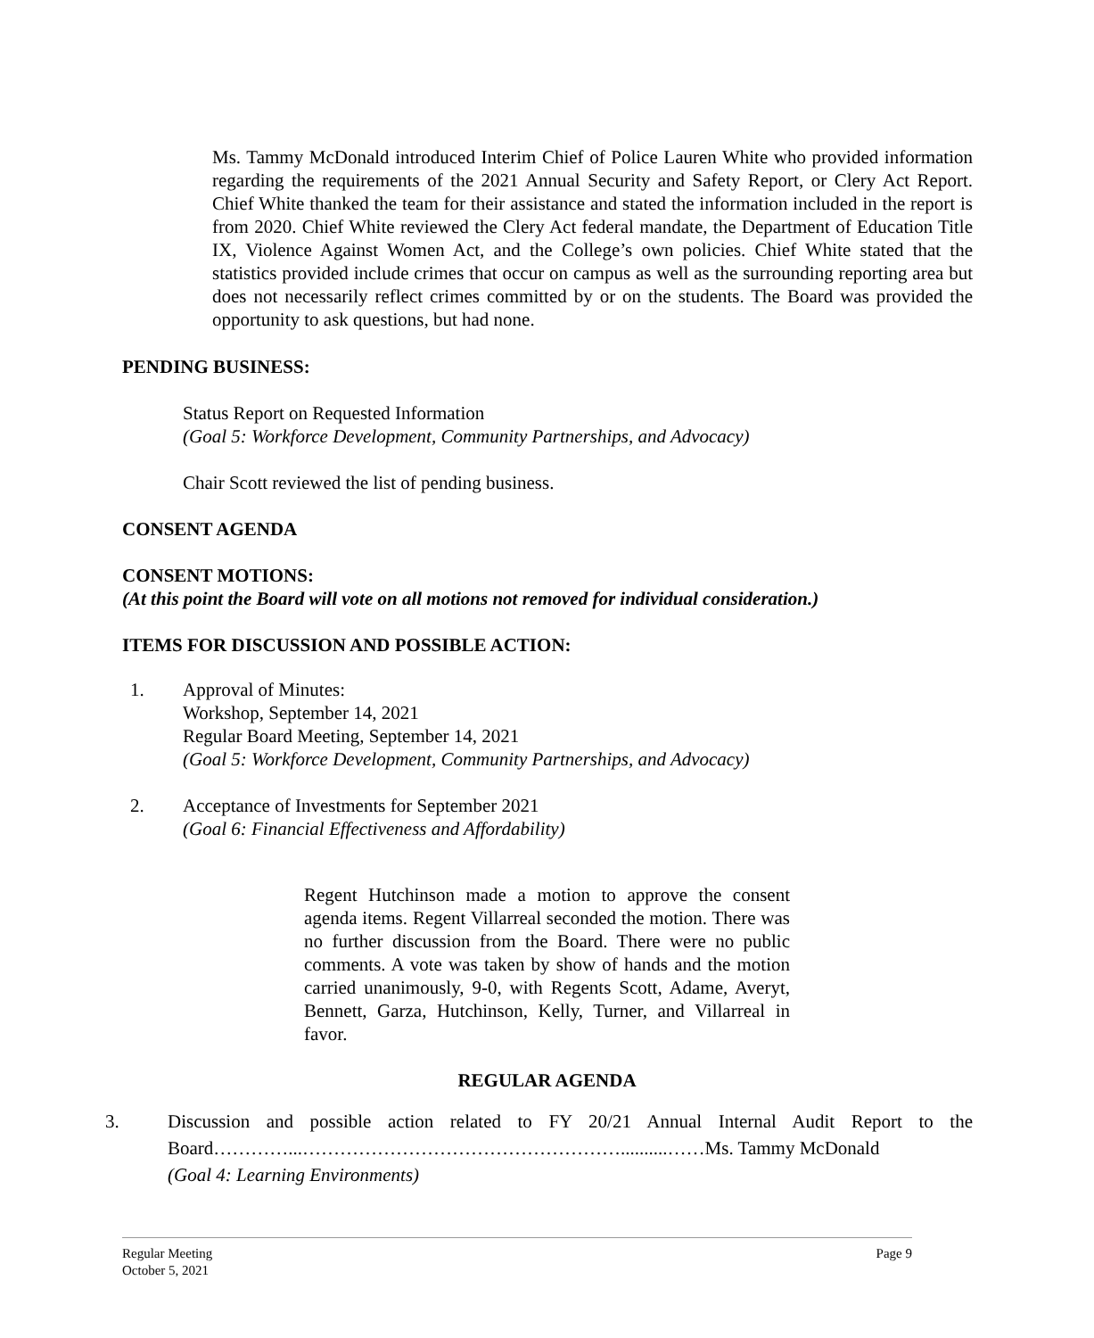Ms. Tammy McDonald introduced Interim Chief of Police Lauren White who provided information regarding the requirements of the 2021 Annual Security and Safety Report, or Clery Act Report. Chief White thanked the team for their assistance and stated the information included in the report is from 2020. Chief White reviewed the Clery Act federal mandate, the Department of Education Title IX, Violence Against Women Act, and the College’s own policies. Chief White stated that the statistics provided include crimes that occur on campus as well as the surrounding reporting area but does not necessarily reflect crimes committed by or on the students. The Board was provided the opportunity to ask questions, but had none.
PENDING BUSINESS:
Status Report on Requested Information
(Goal 5: Workforce Development, Community Partnerships, and Advocacy)
Chair Scott reviewed the list of pending business.
CONSENT AGENDA
CONSENT MOTIONS:
(At this point the Board will vote on all motions not removed for individual consideration.)
ITEMS FOR DISCUSSION AND POSSIBLE ACTION:
1. Approval of Minutes:
Workshop, September 14, 2021
Regular Board Meeting, September 14, 2021
(Goal 5: Workforce Development, Community Partnerships, and Advocacy)
2. Acceptance of Investments for September 2021
(Goal 6: Financial Effectiveness and Affordability)
Regent Hutchinson made a motion to approve the consent agenda items. Regent Villarreal seconded the motion. There was no further discussion from the Board. There were no public comments. A vote was taken by show of hands and the motion carried unanimously, 9-0, with Regents Scott, Adame, Averyt, Bennett, Garza, Hutchinson, Kelly, Turner, and Villarreal in favor.
REGULAR AGENDA
3. Discussion and possible action related to FY 20/21 Annual Internal Audit Report to the Board…………...……………………………………………..........……Ms. Tammy McDonald
(Goal 4: Learning Environments)
Regular Meeting Page 9
October 5, 2021